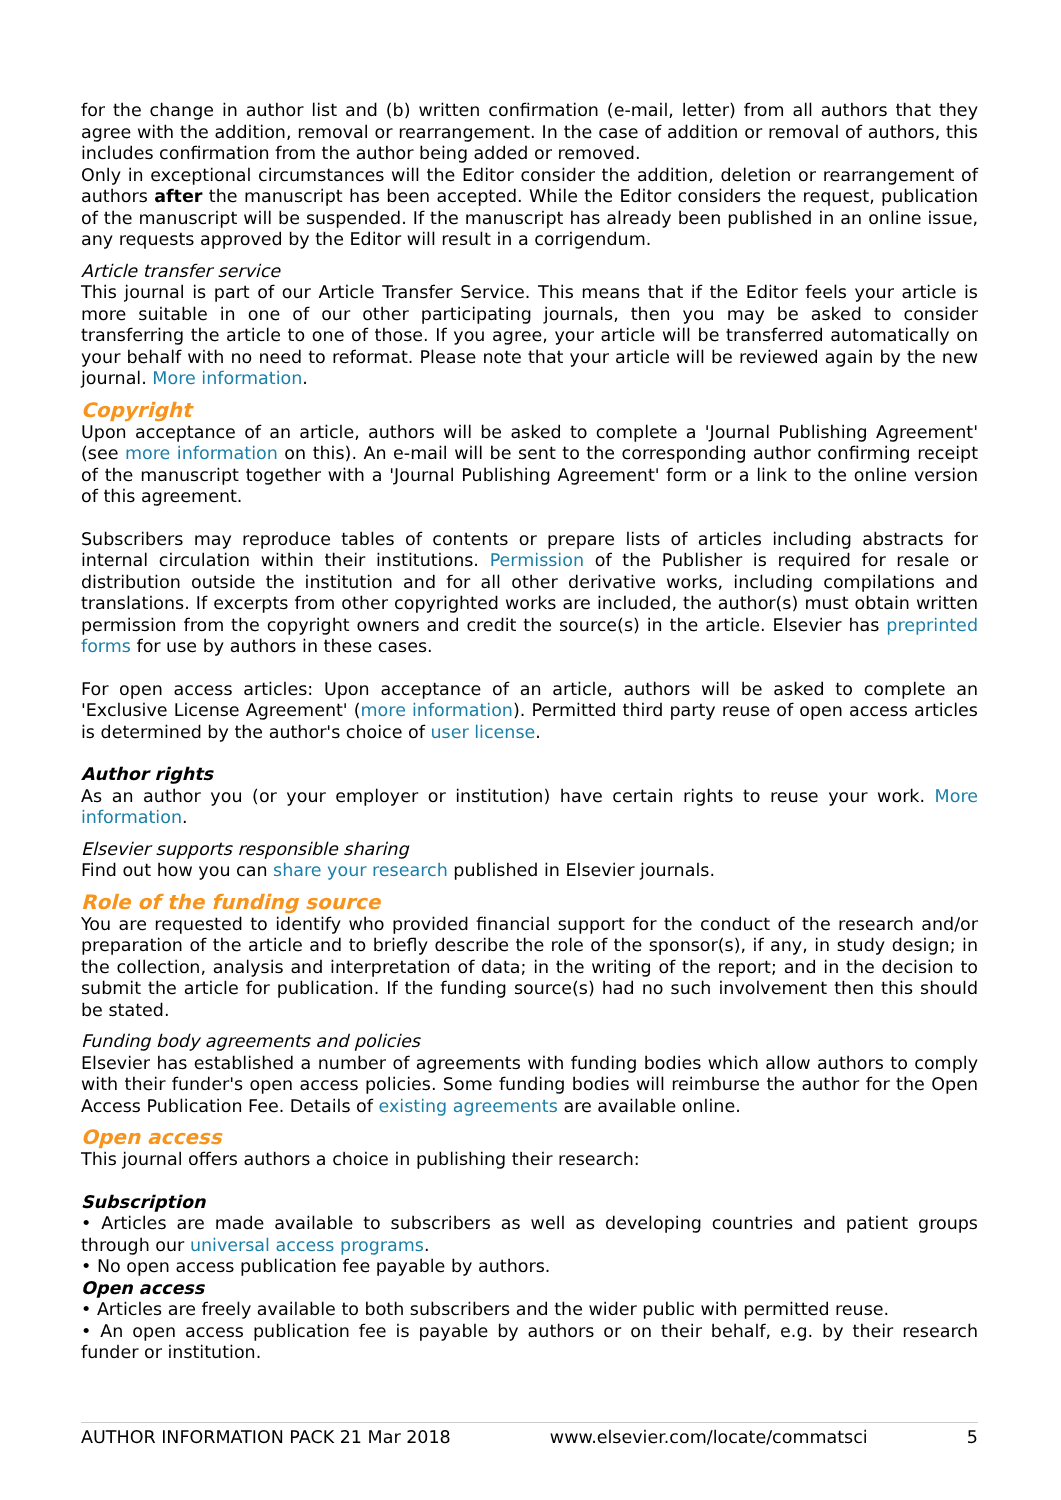for the change in author list and (b) written confirmation (e-mail, letter) from all authors that they agree with the addition, removal or rearrangement. In the case of addition or removal of authors, this includes confirmation from the author being added or removed.
Only in exceptional circumstances will the Editor consider the addition, deletion or rearrangement of authors after the manuscript has been accepted. While the Editor considers the request, publication of the manuscript will be suspended. If the manuscript has already been published in an online issue, any requests approved by the Editor will result in a corrigendum.
Article transfer service
This journal is part of our Article Transfer Service. This means that if the Editor feels your article is more suitable in one of our other participating journals, then you may be asked to consider transferring the article to one of those. If you agree, your article will be transferred automatically on your behalf with no need to reformat. Please note that your article will be reviewed again by the new journal. More information.
Copyright
Upon acceptance of an article, authors will be asked to complete a 'Journal Publishing Agreement' (see more information on this). An e-mail will be sent to the corresponding author confirming receipt of the manuscript together with a 'Journal Publishing Agreement' form or a link to the online version of this agreement.
Subscribers may reproduce tables of contents or prepare lists of articles including abstracts for internal circulation within their institutions. Permission of the Publisher is required for resale or distribution outside the institution and for all other derivative works, including compilations and translations. If excerpts from other copyrighted works are included, the author(s) must obtain written permission from the copyright owners and credit the source(s) in the article. Elsevier has preprinted forms for use by authors in these cases.
For open access articles: Upon acceptance of an article, authors will be asked to complete an 'Exclusive License Agreement' (more information). Permitted third party reuse of open access articles is determined by the author's choice of user license.
Author rights
As an author you (or your employer or institution) have certain rights to reuse your work. More information.
Elsevier supports responsible sharing
Find out how you can share your research published in Elsevier journals.
Role of the funding source
You are requested to identify who provided financial support for the conduct of the research and/or preparation of the article and to briefly describe the role of the sponsor(s), if any, in study design; in the collection, analysis and interpretation of data; in the writing of the report; and in the decision to submit the article for publication. If the funding source(s) had no such involvement then this should be stated.
Funding body agreements and policies
Elsevier has established a number of agreements with funding bodies which allow authors to comply with their funder's open access policies. Some funding bodies will reimburse the author for the Open Access Publication Fee. Details of existing agreements are available online.
Open access
This journal offers authors a choice in publishing their research:
Subscription
• Articles are made available to subscribers as well as developing countries and patient groups through our universal access programs.
• No open access publication fee payable by authors.
Open access
• Articles are freely available to both subscribers and the wider public with permitted reuse.
• An open access publication fee is payable by authors or on their behalf, e.g. by their research funder or institution.
AUTHOR INFORMATION PACK 21 Mar 2018 www.elsevier.com/locate/commatsci 5